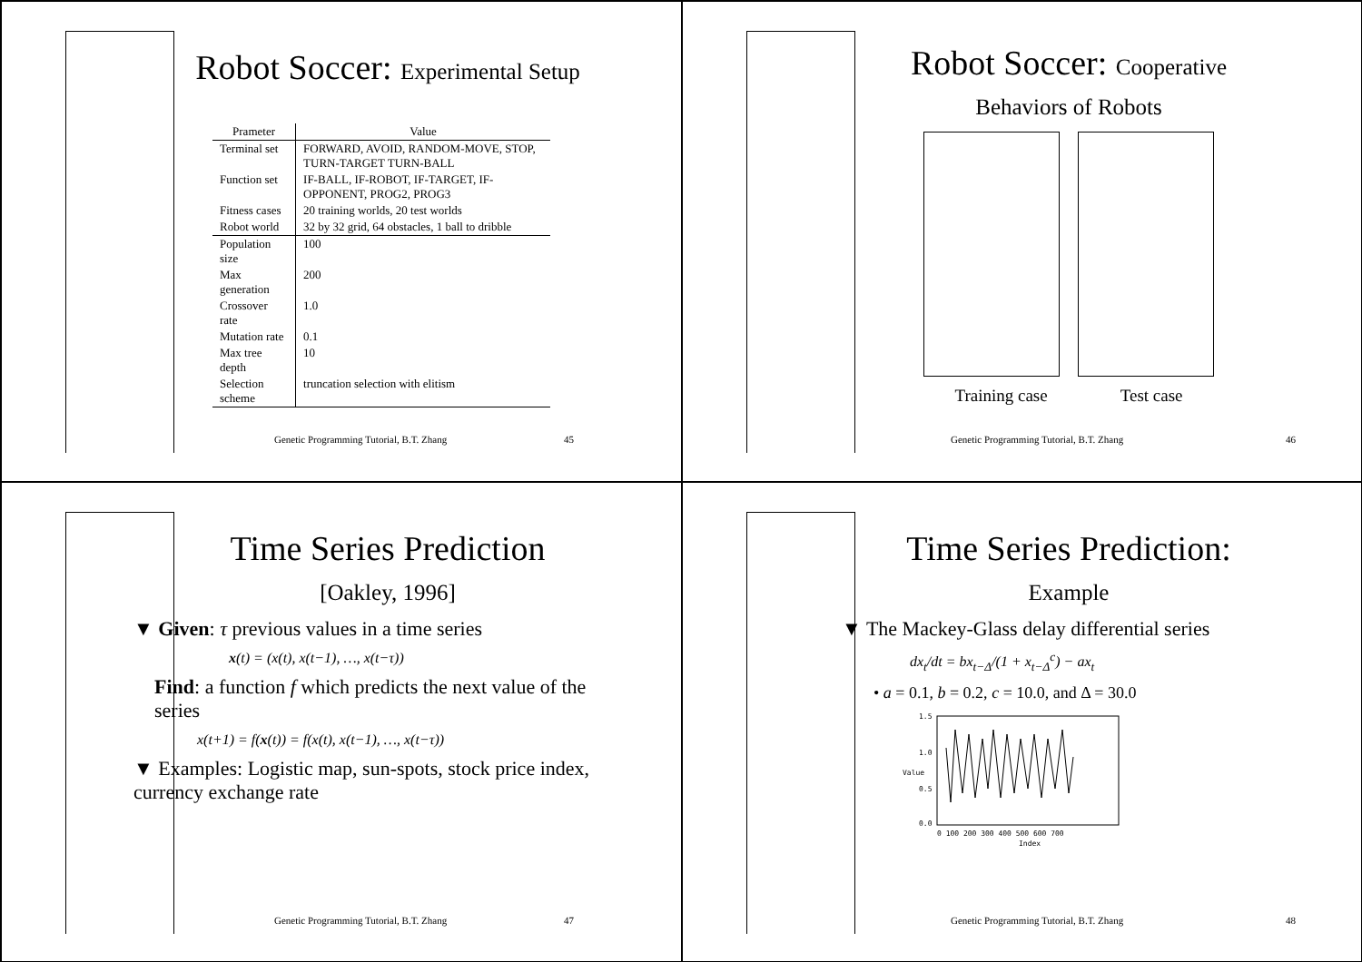Robot Soccer: Experimental Setup
| Prameter | Value |
| --- | --- |
| Terminal set | FORWARD, AVOID, RANDOM-MOVE, STOP, TURN-TARGET TURN-BALL |
| Function set | IF-BALL, IF-ROBOT, IF-TARGET, IF-OPPONENT, PROG2, PROG3 |
| Fitness cases | 20 training worlds, 20 test worlds |
| Robot world | 32 by 32 grid, 64 obstacles, 1 ball to dribble |
| Population size | 100 |
| Max generation | 200 |
| Crossover rate | 1.0 |
| Mutation rate | 0.1 |
| Max tree depth | 10 |
| Selection scheme | truncation selection with elitism |
Genetic Programming Tutorial, B.T. Zhang 45
Robot Soccer: Cooperative
Behaviors of Robots
Training case Test case
Genetic Programming Tutorial, B.T. Zhang 46
Time Series Prediction
[Oakley, 1996]
▼ Given: τ previous values in a time series
x(t) = (x(t), x(t−1), …, x(t−τ))
Find: a function f which predicts the next value of the series
x(t+1) = f(x(t)) = f(x(t), x(t−1), …, x(t−τ))
▼ Examples: Logistic map, sun-spots, stock price index, currency exchange rate
Genetic Programming Tutorial, B.T. Zhang 47
Time Series Prediction:
Example
▼ The Mackey-Glass delay differential series
dx<sub>t</sub>/dt = bx<sub>t−Δ</sub>/(1 + x<sub>t−Δ</sub><sup>c</sup>) − ax<sub>t</sub>
• a = 0.1, b = 0.2, c = 10.0, and Δ = 30.0
1.5
1.0
0.5
0.0
Value
0 100 200 300 400 500 600 700
Index
Genetic Programming Tutorial, B.T. Zhang 48